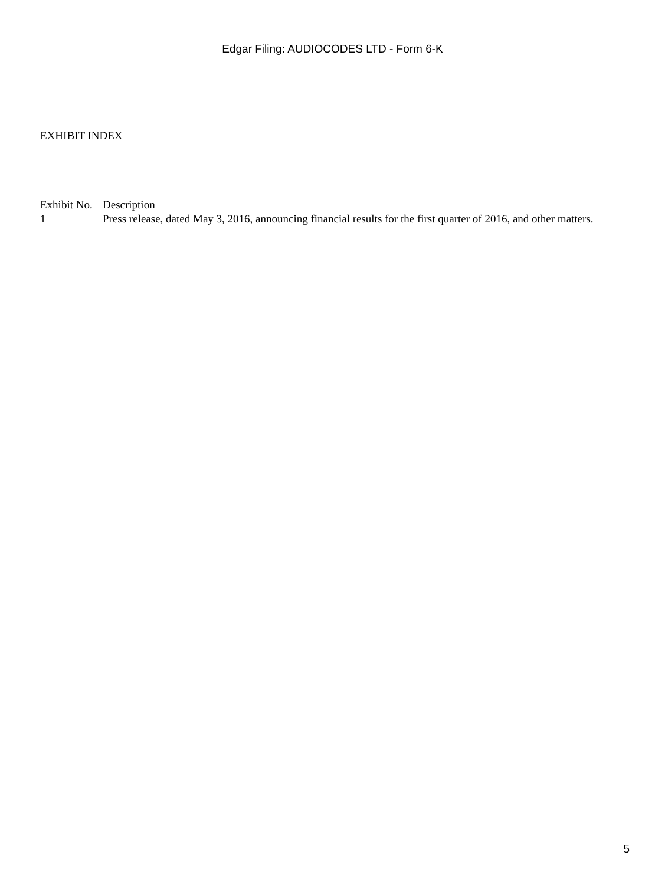Edgar Filing: AUDIOCODES LTD - Form 6-K
EXHIBIT INDEX
| Exhibit No. | Description |
| --- | --- |
| 1 | Press release, dated May 3, 2016, announcing financial results for the first quarter of 2016, and other matters. |
5